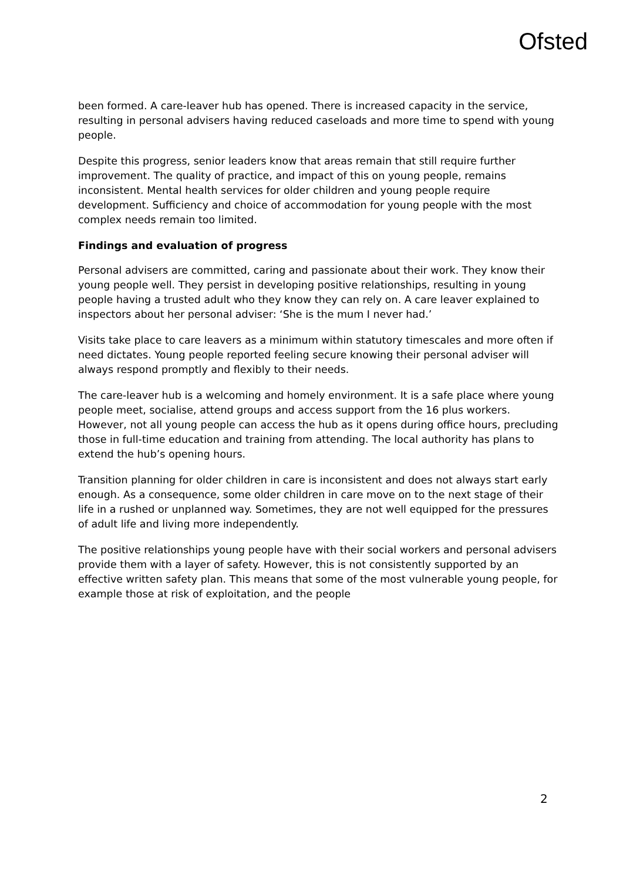Ofsted
been formed. A care-leaver hub has opened. There is increased capacity in the service, resulting in personal advisers having reduced caseloads and more time to spend with young people.
Despite this progress, senior leaders know that areas remain that still require further improvement. The quality of practice, and impact of this on young people, remains inconsistent. Mental health services for older children and young people require development. Sufficiency and choice of accommodation for young people with the most complex needs remain too limited.
Findings and evaluation of progress
Personal advisers are committed, caring and passionate about their work. They know their young people well. They persist in developing positive relationships, resulting in young people having a trusted adult who they know they can rely on. A care leaver explained to inspectors about her personal adviser: ‘She is the mum I never had.’
Visits take place to care leavers as a minimum within statutory timescales and more often if need dictates. Young people reported feeling secure knowing their personal adviser will always respond promptly and flexibly to their needs.
The care-leaver hub is a welcoming and homely environment. It is a safe place where young people meet, socialise, attend groups and access support from the 16 plus workers. However, not all young people can access the hub as it opens during office hours, precluding those in full-time education and training from attending. The local authority has plans to extend the hub’s opening hours.
Transition planning for older children in care is inconsistent and does not always start early enough. As a consequence, some older children in care move on to the next stage of their life in a rushed or unplanned way. Sometimes, they are not well equipped for the pressures of adult life and living more independently.
The positive relationships young people have with their social workers and personal advisers provide them with a layer of safety. However, this is not consistently supported by an effective written safety plan. This means that some of the most vulnerable young people, for example those at risk of exploitation, and the people
2